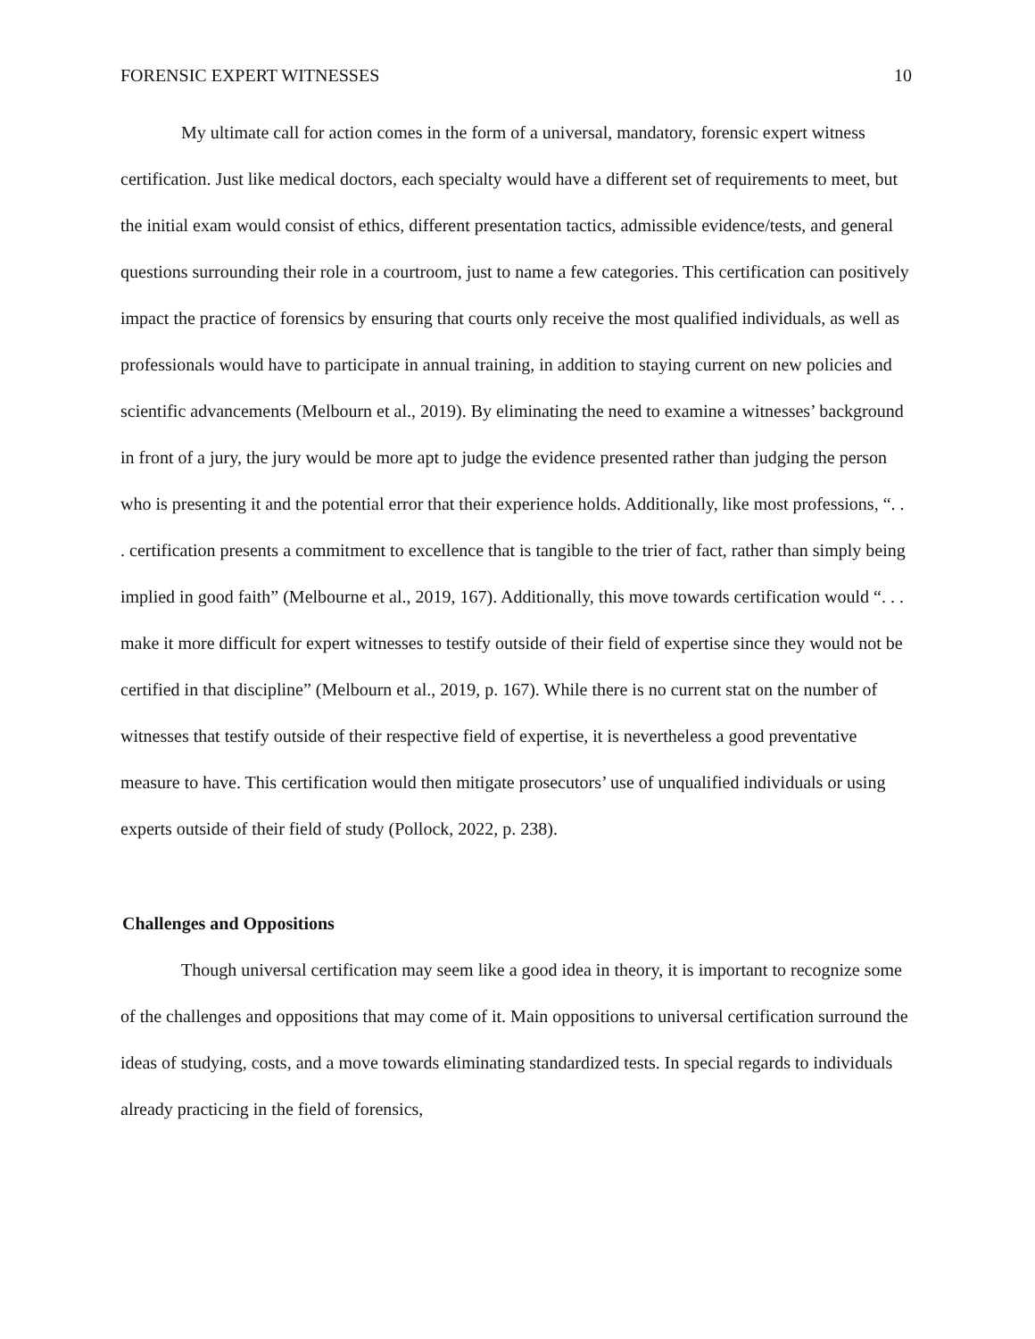FORENSIC EXPERT WITNESSES 10
My ultimate call for action comes in the form of a universal, mandatory, forensic expert witness certification. Just like medical doctors, each specialty would have a different set of requirements to meet, but the initial exam would consist of ethics, different presentation tactics, admissible evidence/tests, and general questions surrounding their role in a courtroom, just to name a few categories. This certification can positively impact the practice of forensics by ensuring that courts only receive the most qualified individuals, as well as professionals would have to participate in annual training, in addition to staying current on new policies and scientific advancements (Melbourn et al., 2019). By eliminating the need to examine a witnesses’ background in front of a jury, the jury would be more apt to judge the evidence presented rather than judging the person who is presenting it and the potential error that their experience holds. Additionally, like most professions, “. . . certification presents a commitment to excellence that is tangible to the trier of fact, rather than simply being implied in good faith” (Melbourne et al., 2019, 167). Additionally, this move towards certification would “. . . make it more difficult for expert witnesses to testify outside of their field of expertise since they would not be certified in that discipline” (Melbourn et al., 2019, p. 167). While there is no current stat on the number of witnesses that testify outside of their respective field of expertise, it is nevertheless a good preventative measure to have. This certification would then mitigate prosecutors’ use of unqualified individuals or using experts outside of their field of study (Pollock, 2022, p. 238).
Challenges and Oppositions
Though universal certification may seem like a good idea in theory, it is important to recognize some of the challenges and oppositions that may come of it. Main oppositions to universal certification surround the ideas of studying, costs, and a move towards eliminating standardized tests. In special regards to individuals already practicing in the field of forensics,